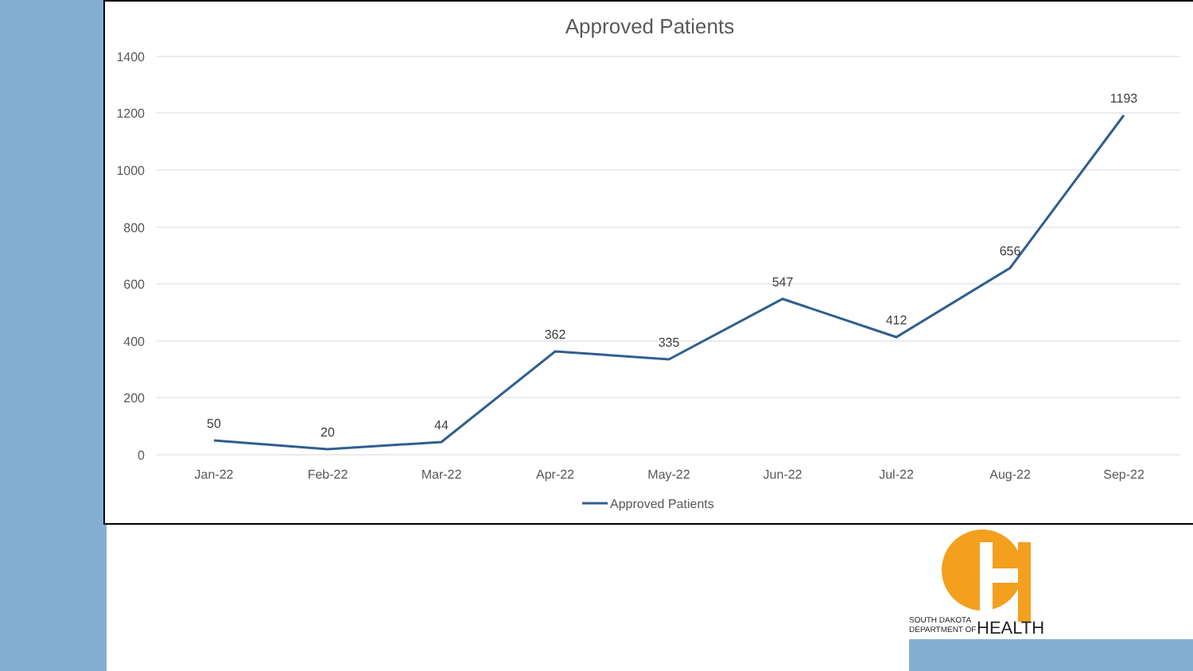Approved Patients
1400
1200
1000
800
600
400
200
0
50
20
44
362
335
547
412
656
1193
Jan-22
Feb-22
Mar-22
Apr-22
May-22
Jun-22
Jul-22
Aug-22
Sep-22
Approved Patients
SOUTH DAKOTA
DEPARTMENT OF
HEALTH